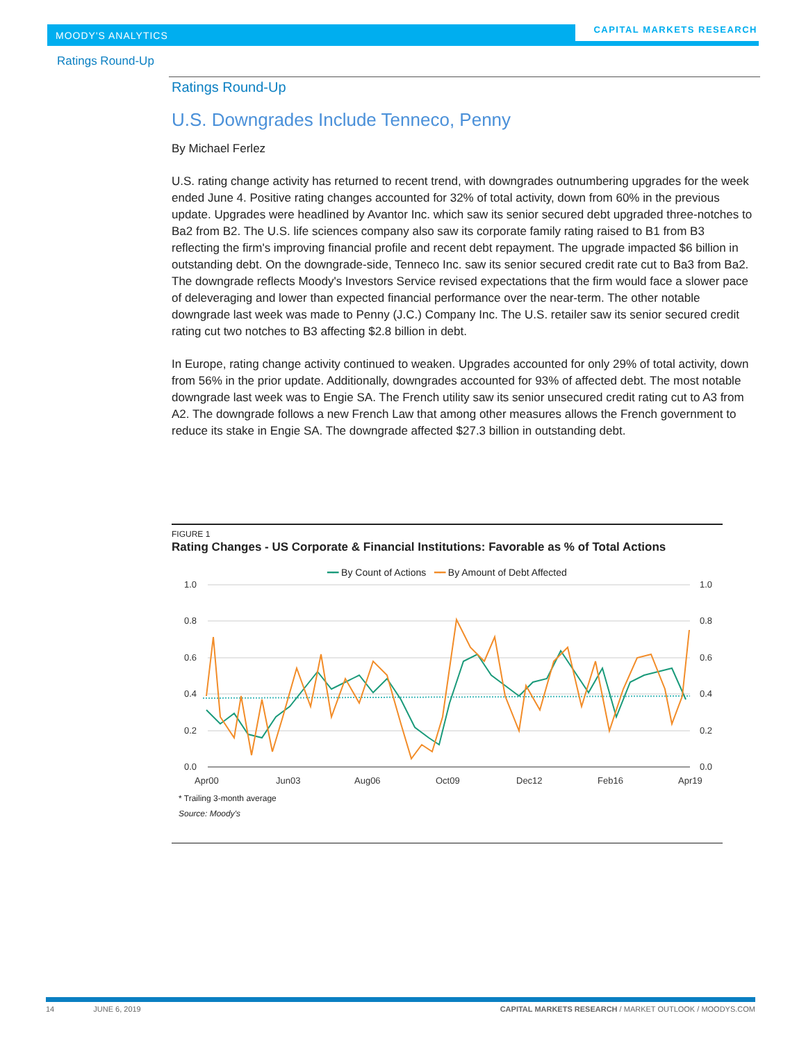MOODY'S ANALYTICS
CAPITAL MARKETS RESEARCH
Ratings Round-Up
Ratings Round-Up
U.S. Downgrades Include Tenneco, Penny
By Michael Ferlez
U.S. rating change activity has returned to recent trend, with downgrades outnumbering upgrades for the week ended June 4. Positive rating changes accounted for 32% of total activity, down from 60% in the previous update. Upgrades were headlined by Avantor Inc. which saw its senior secured debt upgraded three-notches to Ba2 from B2. The U.S. life sciences company also saw its corporate family rating raised to B1 from B3 reflecting the firm's improving financial profile and recent debt repayment. The upgrade impacted $6 billion in outstanding debt. On the downgrade-side, Tenneco Inc. saw its senior secured credit rate cut to Ba3 from Ba2. The downgrade reflects Moody's Investors Service revised expectations that the firm would face a slower pace of deleveraging and lower than expected financial performance over the near-term. The other notable downgrade last week was made to Penny (J.C.) Company Inc. The U.S. retailer saw its senior secured credit rating cut two notches to B3 affecting $2.8 billion in debt.
In Europe, rating change activity continued to weaken. Upgrades accounted for only 29% of total activity, down from 56% in the prior update. Additionally, downgrades accounted for 93% of affected debt. The most notable downgrade last week was to Engie SA. The French utility saw its senior unsecured credit rating cut to A3 from A2. The downgrade follows a new French Law that among other measures allows the French government to reduce its stake in Engie SA. The downgrade affected $27.3 billion in outstanding debt.
FIGURE 1
Rating Changes - US Corporate & Financial Institutions: Favorable as % of Total Actions
━━ By Count of Actions ━━ By Amount of Debt Affected
1.0
0.8
0.6
0.4
0.2
0.0
1.0
0.8
0.6
0.4
0.2
0.0
Apr00
Jun03
Aug06
Oct09
Dec12
Feb16
Apr19
* Trailing 3-month average
Source: Moody's
14 JUNE 6, 2019 CAPITAL MARKETS RESEARCH / MARKET OUTLOOK / MOODYS.COM